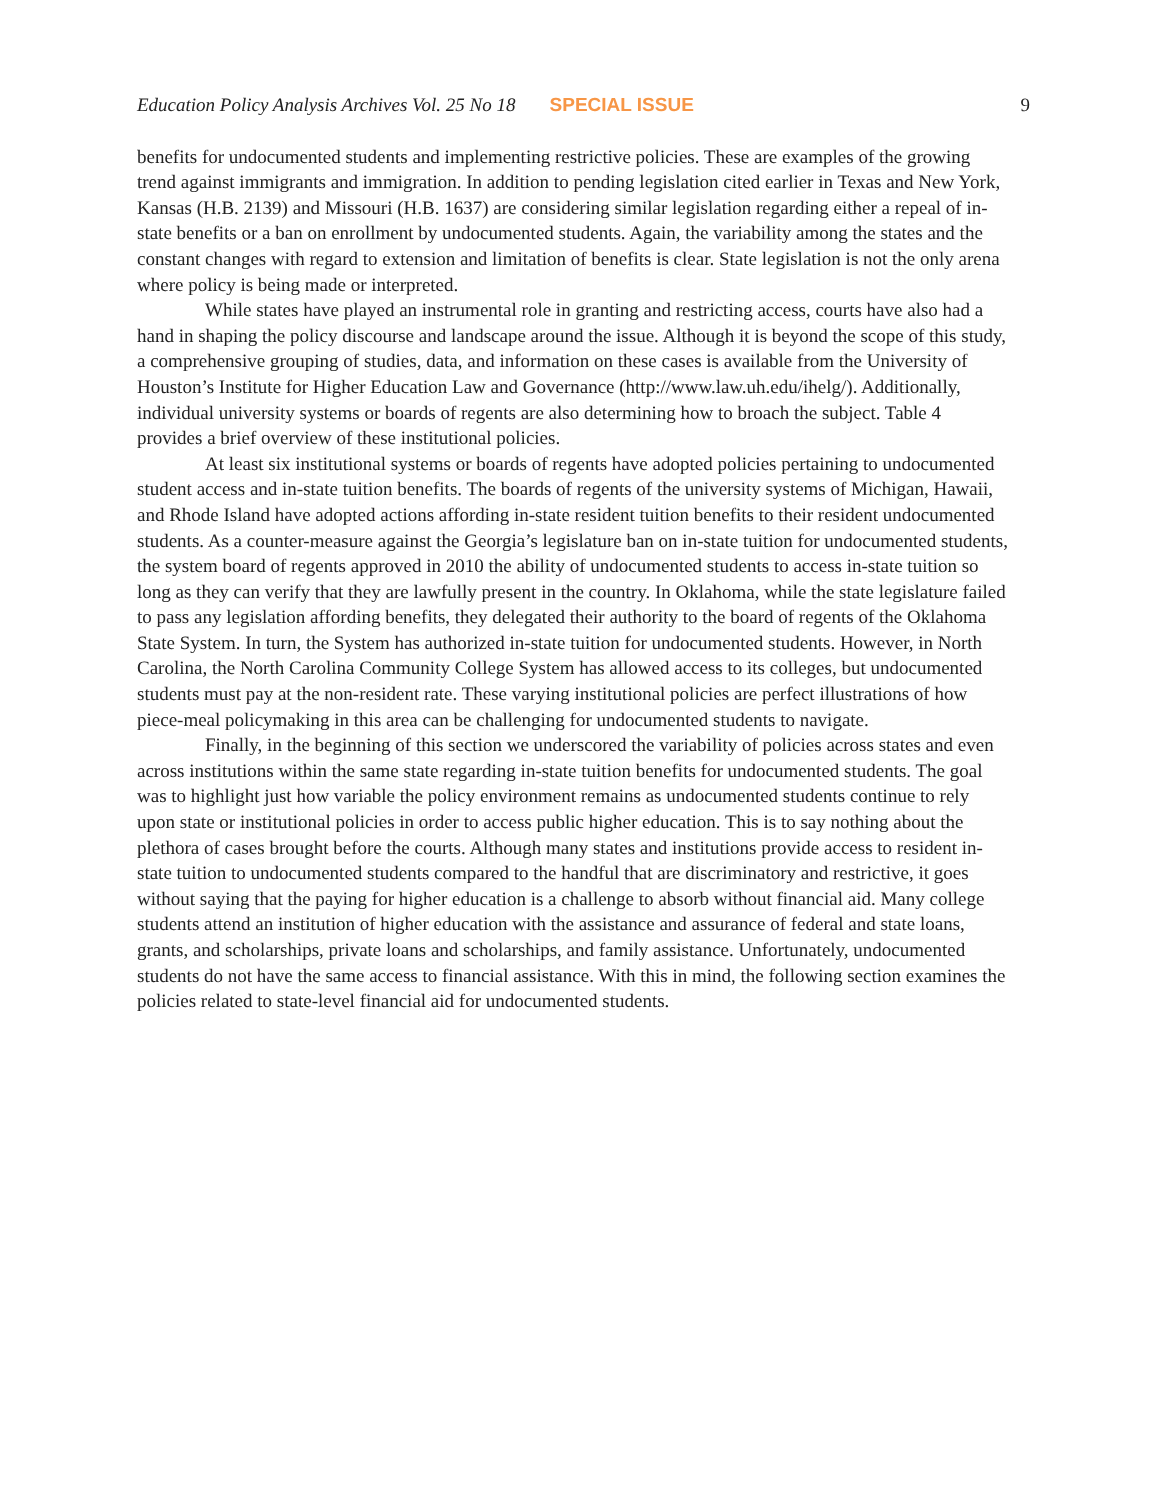Education Policy Analysis Archives Vol. 25 No 18 SPECIAL ISSUE 9
benefits for undocumented students and implementing restrictive policies. These are examples of the growing trend against immigrants and immigration. In addition to pending legislation cited earlier in Texas and New York, Kansas (H.B. 2139) and Missouri (H.B. 1637) are considering similar legislation regarding either a repeal of in-state benefits or a ban on enrollment by undocumented students. Again, the variability among the states and the constant changes with regard to extension and limitation of benefits is clear. State legislation is not the only arena where policy is being made or interpreted.
While states have played an instrumental role in granting and restricting access, courts have also had a hand in shaping the policy discourse and landscape around the issue. Although it is beyond the scope of this study, a comprehensive grouping of studies, data, and information on these cases is available from the University of Houston’s Institute for Higher Education Law and Governance (http://www.law.uh.edu/ihelg/). Additionally, individual university systems or boards of regents are also determining how to broach the subject. Table 4 provides a brief overview of these institutional policies.
At least six institutional systems or boards of regents have adopted policies pertaining to undocumented student access and in-state tuition benefits. The boards of regents of the university systems of Michigan, Hawaii, and Rhode Island have adopted actions affording in-state resident tuition benefits to their resident undocumented students. As a counter-measure against the Georgia’s legislature ban on in-state tuition for undocumented students, the system board of regents approved in 2010 the ability of undocumented students to access in-state tuition so long as they can verify that they are lawfully present in the country. In Oklahoma, while the state legislature failed to pass any legislation affording benefits, they delegated their authority to the board of regents of the Oklahoma State System. In turn, the System has authorized in-state tuition for undocumented students. However, in North Carolina, the North Carolina Community College System has allowed access to its colleges, but undocumented students must pay at the non-resident rate. These varying institutional policies are perfect illustrations of how piece-meal policymaking in this area can be challenging for undocumented students to navigate.
Finally, in the beginning of this section we underscored the variability of policies across states and even across institutions within the same state regarding in-state tuition benefits for undocumented students. The goal was to highlight just how variable the policy environment remains as undocumented students continue to rely upon state or institutional policies in order to access public higher education. This is to say nothing about the plethora of cases brought before the courts. Although many states and institutions provide access to resident in-state tuition to undocumented students compared to the handful that are discriminatory and restrictive, it goes without saying that the paying for higher education is a challenge to absorb without financial aid. Many college students attend an institution of higher education with the assistance and assurance of federal and state loans, grants, and scholarships, private loans and scholarships, and family assistance. Unfortunately, undocumented students do not have the same access to financial assistance. With this in mind, the following section examines the policies related to state-level financial aid for undocumented students.